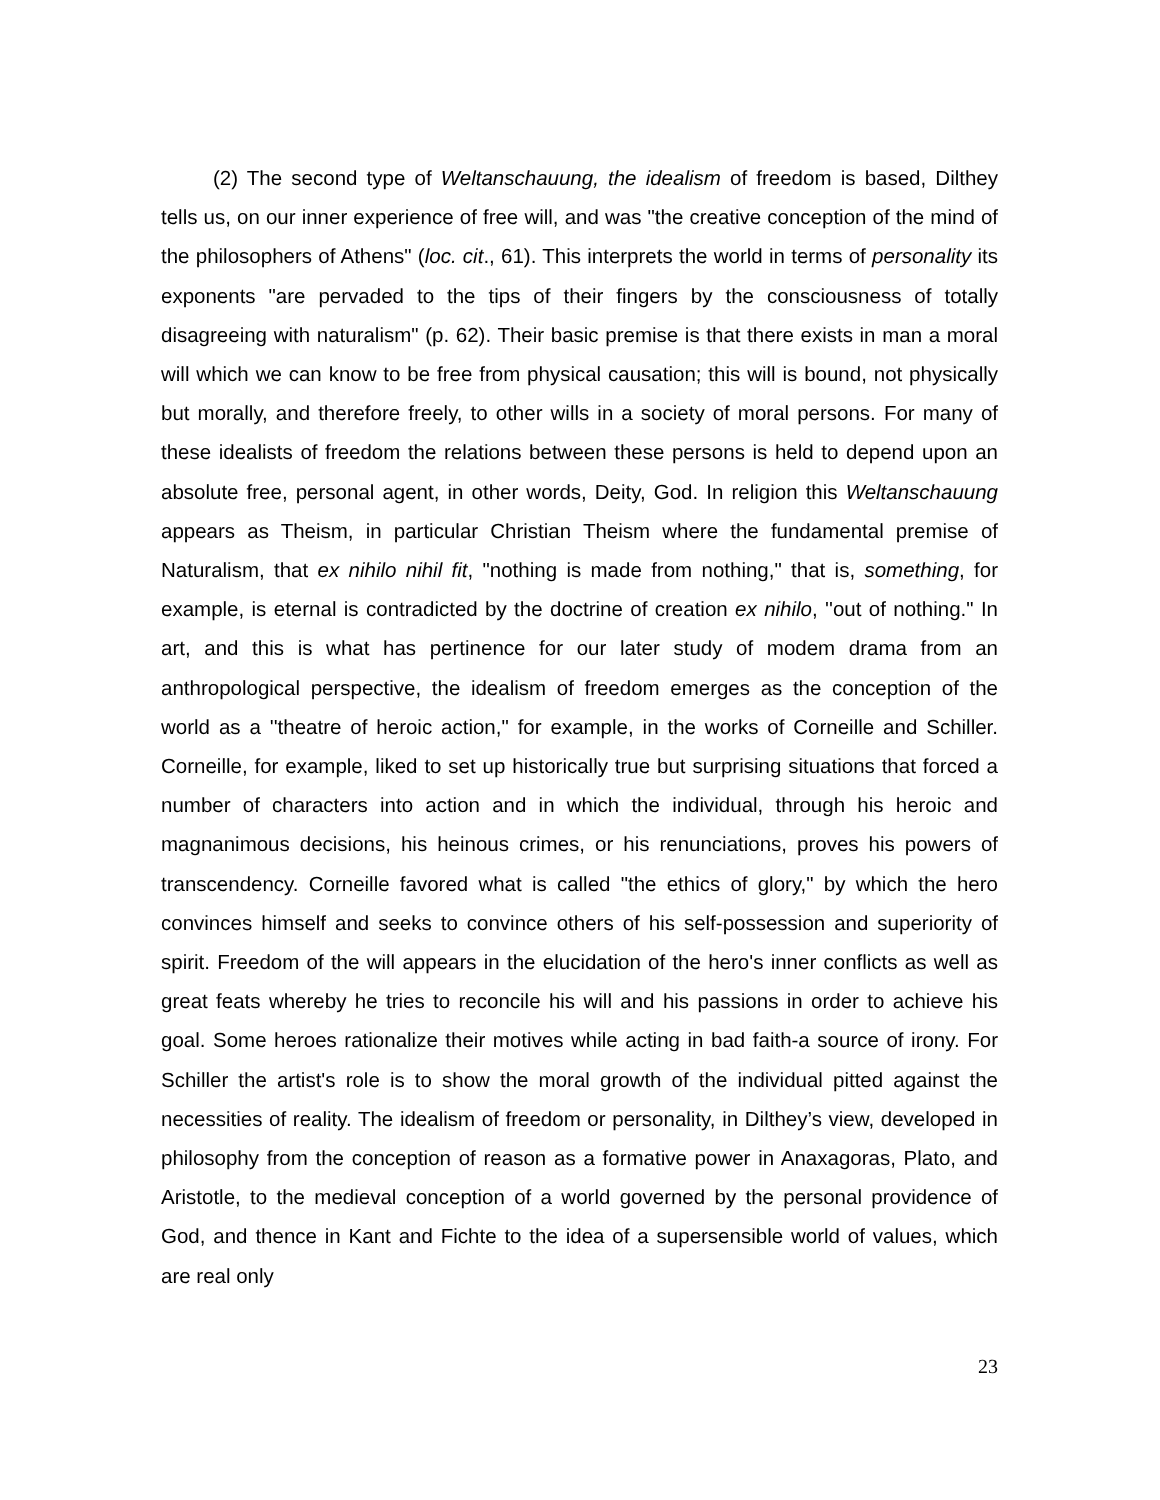(2) The second type of Weltanschauung, the idealism of freedom is based, Dilthey tells us, on our inner experience of free will, and was "the creative conception of the mind of the philosophers of Athens" (loc. cit., 61). This interprets the world in terms of personality its exponents "are pervaded to the tips of their fingers by the consciousness of totally disagreeing with naturalism" (p. 62). Their basic premise is that there exists in man a moral will which we can know to be free from physical causation; this will is bound, not physically but morally, and therefore freely, to other wills in a society of moral persons. For many of these idealists of freedom the relations between these persons is held to depend upon an absolute free, personal agent, in other words, Deity, God. In religion this Weltanschauung appears as Theism, in particular Christian Theism where the fundamental premise of Naturalism, that ex nihilo nihil fit, "nothing is made from nothing," that is, something, for example, is eternal is contradicted by the doctrine of creation ex nihilo, ''out of nothing." In art, and this is what has pertinence for our later study of modem drama from an anthropological perspective, the idealism of freedom emerges as the conception of the world as a ''theatre of heroic action," for example, in the works of Corneille and Schiller. Corneille, for example, liked to set up historically true but surprising situations that forced a number of characters into action and in which the individual, through his heroic and magnanimous decisions, his heinous crimes, or his renunciations, proves his powers of transcendency. Corneille favored what is called "the ethics of glory," by which the hero convinces himself and seeks to convince others of his self-possession and superiority of spirit. Freedom of the will appears in the elucidation of the hero's inner conflicts as well as great feats whereby he tries to reconcile his will and his passions in order to achieve his goal. Some heroes rationalize their motives while acting in bad faith-a source of irony. For Schiller the artist's role is to show the moral growth of the individual pitted against the necessities of reality. The idealism of freedom or personality, in Dilthey’s view, developed in philosophy from the conception of reason as a formative power in Anaxagoras, Plato, and Aristotle, to the medieval conception of a world governed by the personal providence of God, and thence in Kant and Fichte to the idea of a supersensible world of values, which are real only
23